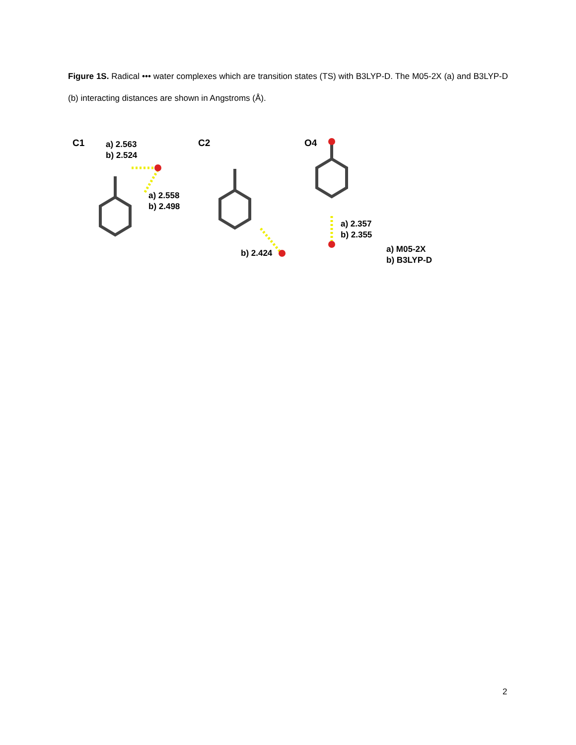Figure 1S. Radical ••• water complexes which are transition states (TS) with B3LYP-D. The M05-2X (a) and B3LYP-D (b) interacting distances are shown in Angstroms (Å).
C1
a) 2.563
b) 2.524
a) 2.558
b) 2.498
C2
b) 2.424
O4
a) 2.357
b) 2.355
a) M05-2X
b) B3LYP-D
2